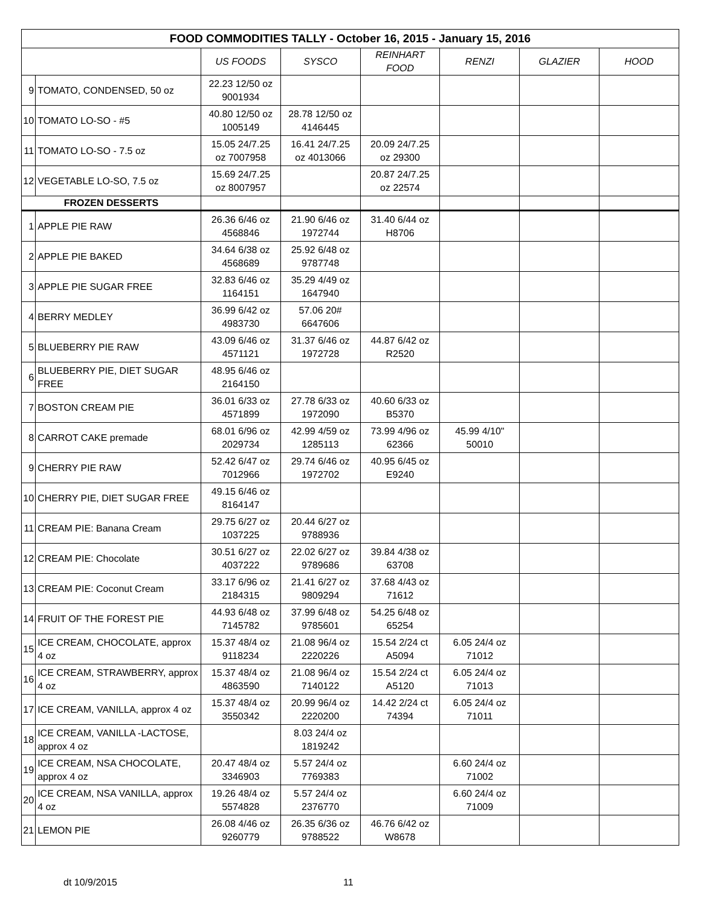| FOOD COMMODITIES TALLY - October 16, 2015 - January 15, 2016 | | | | | | | |
| --- | --- | --- | --- | --- | --- | --- | --- |
| | | US FOODS | SYSCO | REINHART FOOD | RENZI | GLAZIER | HOOD |
| 9 | TOMATO, CONDENSED, 50 oz | 22.23 12/50 oz 9001934 | | | | | |
| 10 | TOMATO LO-SO - #5 | 40.80 12/50 oz 1005149 | 28.78 12/50 oz 4146445 | | | | |
| 11 | TOMATO LO-SO - 7.5 oz | 15.05 24/7.25 oz 7007958 | 16.41 24/7.25 oz 4013066 | 20.09 24/7.25 oz 29300 | | | |
| 12 | VEGETABLE LO-SO, 7.5 oz | 15.69 24/7.25 oz 8007957 | | 20.87 24/7.25 oz 22574 | | | |
| FROZEN DESSERTS | | | | | | | |
| 1 | APPLE PIE RAW | 26.36 6/46 oz 4568846 | 21.90 6/46 oz 1972744 | 31.40 6/44 oz H8706 | | | |
| 2 | APPLE PIE BAKED | 34.64 6/38 oz 4568689 | 25.92 6/48 oz 9787748 | | | | |
| 3 | APPLE PIE SUGAR FREE | 32.83 6/46 oz 1164151 | 35.29 4/49 oz 1647940 | | | | |
| 4 | BERRY MEDLEY | 36.99 6/42 oz 4983730 | 57.06 20# 6647606 | | | | |
| 5 | BLUEBERRY PIE RAW | 43.09 6/46 oz 4571121 | 31.37 6/46 oz 1972728 | 44.87 6/42 oz R2520 | | | |
| 6 | BLUEBERRY PIE, DIET SUGAR FREE | 48.95 6/46 oz 2164150 | | | | | |
| 7 | BOSTON CREAM PIE | 36.01 6/33 oz 4571899 | 27.78 6/33 oz 1972090 | 40.60 6/33 oz B5370 | | | |
| 8 | CARROT CAKE premade | 68.01 6/96 oz 2029734 | 42.99 4/59 oz 1285113 | 73.99 4/96 oz 62366 | 45.99 4/10" 50010 | | |
| 9 | CHERRY PIE RAW | 52.42 6/47 oz 7012966 | 29.74 6/46 oz 1972702 | 40.95 6/45 oz E9240 | | | |
| 10 | CHERRY PIE, DIET SUGAR FREE | 49.15 6/46 oz 8164147 | | | | | |
| 11 | CREAM PIE: Banana Cream | 29.75 6/27 oz 1037225 | 20.44 6/27 oz 9788936 | | | | |
| 12 | CREAM PIE: Chocolate | 30.51 6/27 oz 4037222 | 22.02 6/27 oz 9789686 | 39.84 4/38 oz 63708 | | | |
| 13 | CREAM PIE: Coconut Cream | 33.17 6/96 oz 2184315 | 21.41 6/27 oz 9809294 | 37.68 4/43 oz 71612 | | | |
| 14 | FRUIT OF THE FOREST PIE | 44.93 6/48 oz 7145782 | 37.99 6/48 oz 9785601 | 54.25 6/48 oz 65254 | | | |
| 15 | ICE CREAM, CHOCOLATE, approx 4 oz | 15.37 48/4 oz 9118234 | 21.08 96/4 oz 2220226 | 15.54 2/24 ct A5094 | 6.05 24/4 oz 71012 | | |
| 16 | ICE CREAM, STRAWBERRY, approx 4 oz | 15.37 48/4 oz 4863590 | 21.08 96/4 oz 7140122 | 15.54 2/24 ct A5120 | 6.05 24/4 oz 71013 | | |
| 17 | ICE CREAM, VANILLA, approx 4 oz | 15.37 48/4 oz 3550342 | 20.99 96/4 oz 2220200 | 14.42 2/24 ct 74394 | 6.05 24/4 oz 71011 | | |
| 18 | ICE CREAM, VANILLA -LACTOSE, approx 4 oz | | 8.03 24/4 oz 1819242 | | | | |
| 19 | ICE CREAM, NSA CHOCOLATE, approx 4 oz | 20.47 48/4 oz 3346903 | 5.57 24/4 oz 7769383 | | 6.60 24/4 oz 71002 | | |
| 20 | ICE CREAM, NSA VANILLA, approx 4 oz | 19.26 48/4 oz 5574828 | 5.57 24/4 oz 2376770 | | 6.60 24/4 oz 71009 | | |
| 21 | LEMON PIE | 26.08 4/46 oz 9260779 | 26.35 6/36 oz 9788522 | 46.76 6/42 oz W8678 | | | |
dt 10/9/2015 11